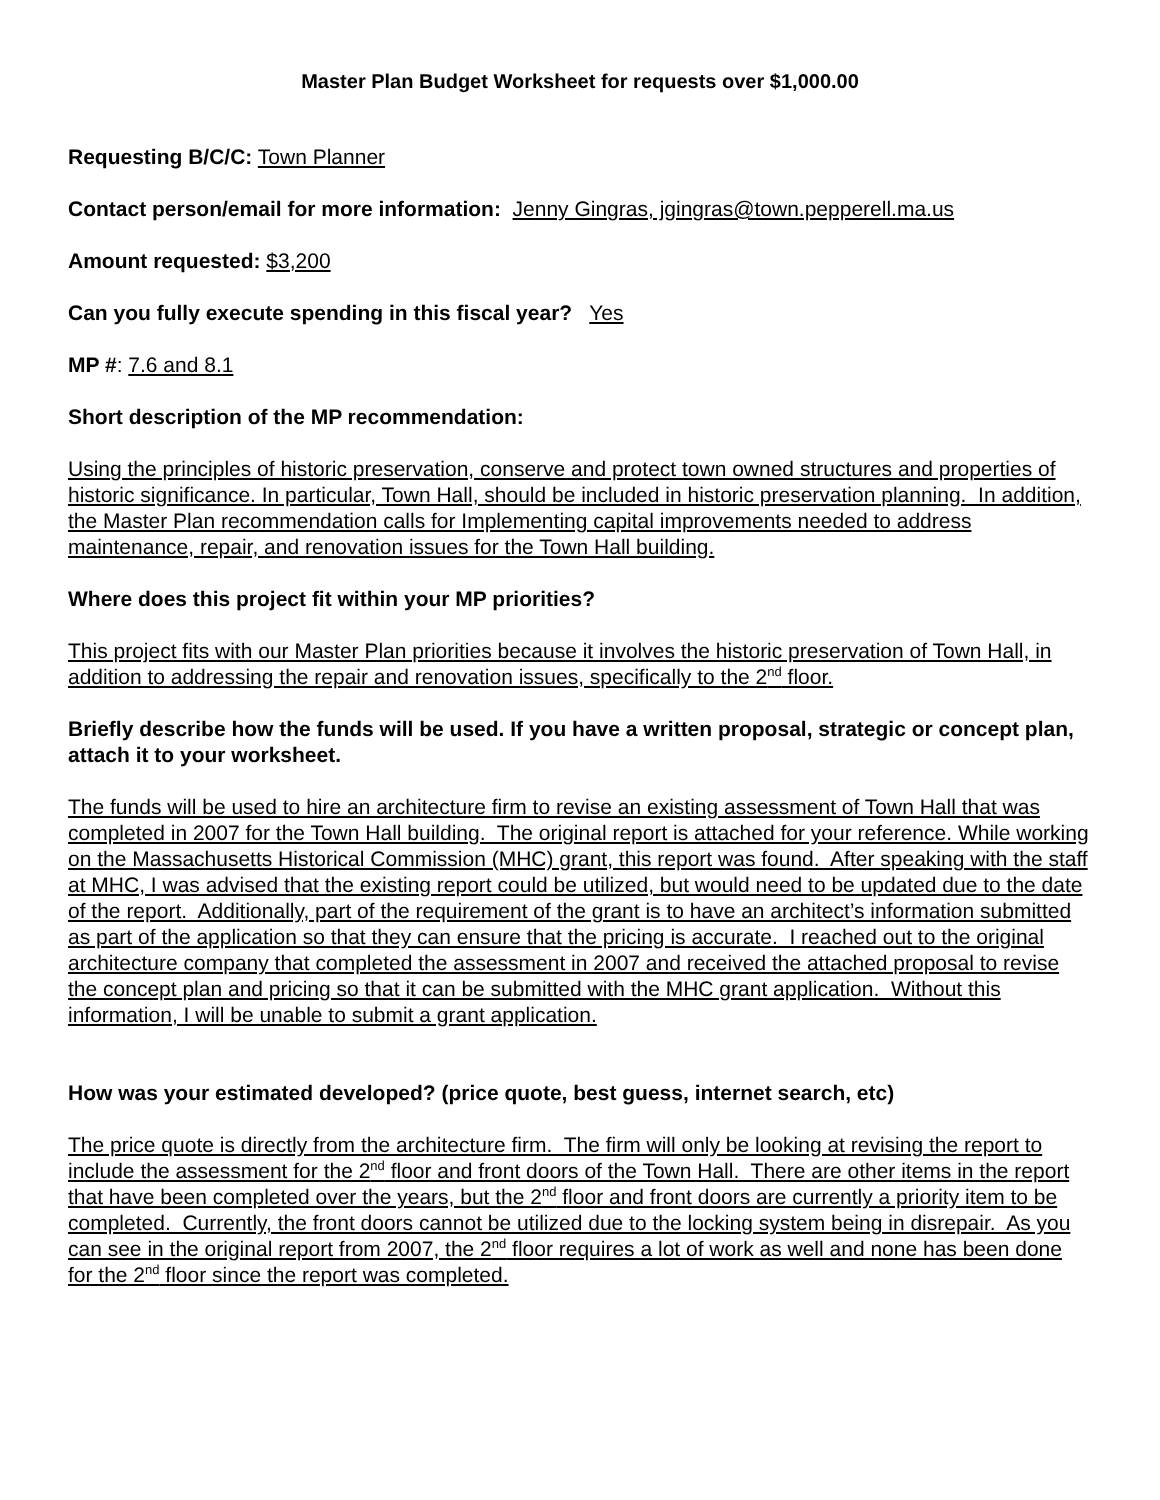Master Plan Budget Worksheet for requests over $1,000.00
Requesting B/C/C: Town Planner
Contact person/email for more information: Jenny Gingras, jgingras@town.pepperell.ma.us
Amount requested: $3,200
Can you fully execute spending in this fiscal year? Yes
MP #: 7.6 and 8.1
Short description of the MP recommendation:
Using the principles of historic preservation, conserve and protect town owned structures and properties of historic significance. In particular, Town Hall, should be included in historic preservation planning. In addition, the Master Plan recommendation calls for Implementing capital improvements needed to address maintenance, repair, and renovation issues for the Town Hall building.
Where does this project fit within your MP priorities?
This project fits with our Master Plan priorities because it involves the historic preservation of Town Hall, in addition to addressing the repair and renovation issues, specifically to the 2<sup>nd</sup> floor.
Briefly describe how the funds will be used. If you have a written proposal, strategic or concept plan, attach it to your worksheet.
The funds will be used to hire an architecture firm to revise an existing assessment of Town Hall that was completed in 2007 for the Town Hall building. The original report is attached for your reference. While working on the Massachusetts Historical Commission (MHC) grant, this report was found. After speaking with the staff at MHC, I was advised that the existing report could be utilized, but would need to be updated due to the date of the report. Additionally, part of the requirement of the grant is to have an architect’s information submitted as part of the application so that they can ensure that the pricing is accurate. I reached out to the original architecture company that completed the assessment in 2007 and received the attached proposal to revise the concept plan and pricing so that it can be submitted with the MHC grant application. Without this information, I will be unable to submit a grant application.
How was your estimated developed? (price quote, best guess, internet search, etc)
The price quote is directly from the architecture firm. The firm will only be looking at revising the report to include the assessment for the 2<sup>nd</sup> floor and front doors of the Town Hall. There are other items in the report that have been completed over the years, but the 2<sup>nd</sup> floor and front doors are currently a priority item to be completed. Currently, the front doors cannot be utilized due to the locking system being in disrepair. As you can see in the original report from 2007, the 2<sup>nd</sup> floor requires a lot of work as well and none has been done for the 2<sup>nd</sup> floor since the report was completed.